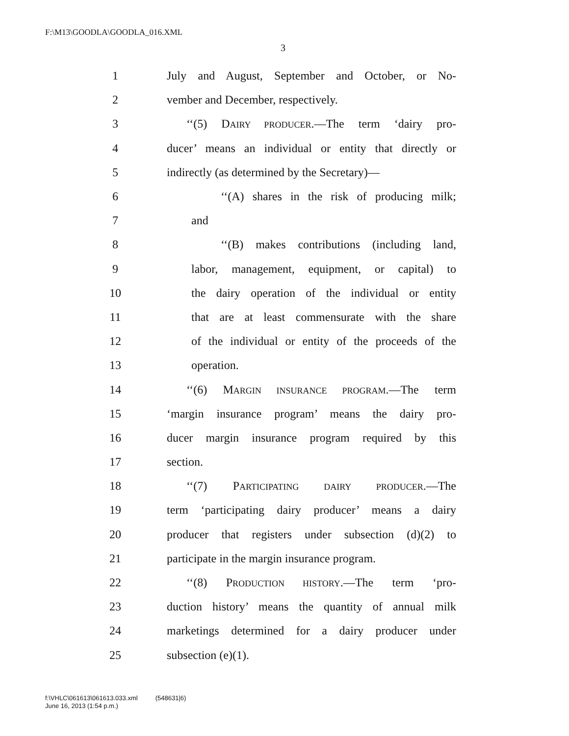F:\M13\GOODLA\GOODLA_016.XML
3
1 July and August, September and October, or No-
2 vember and December, respectively.
3 ‘‘(5) DAIRY PRODUCER.—The term ‘dairy pro-
4 ducer’ means an individual or entity that directly or
5 indirectly (as determined by the Secretary)—
6 ‘‘(A) shares in the risk of producing milk;
7 and
8 ‘‘(B) makes contributions (including land,
9 labor, management, equipment, or capital) to
10 the dairy operation of the individual or entity
11 that are at least commensurate with the share
12 of the individual or entity of the proceeds of the
13 operation.
14 ‘‘(6) MARGIN INSURANCE PROGRAM.—The term
15 ‘margin insurance program’ means the dairy pro-
16 ducer margin insurance program required by this
17 section.
18 ‘‘(7) PARTICIPATING DAIRY PRODUCER.—The
19 term ‘participating dairy producer’ means a dairy
20 producer that registers under subsection (d)(2) to
21 participate in the margin insurance program.
22 ‘‘(8) PRODUCTION HISTORY.—The term ‘pro-
23 duction history’ means the quantity of annual milk
24 marketings determined for a dairy producer under
25 subsection (e)(1).
f:\VHLC\061613\061613.033.xml (548631|6)
June 16, 2013 (1:54 p.m.)